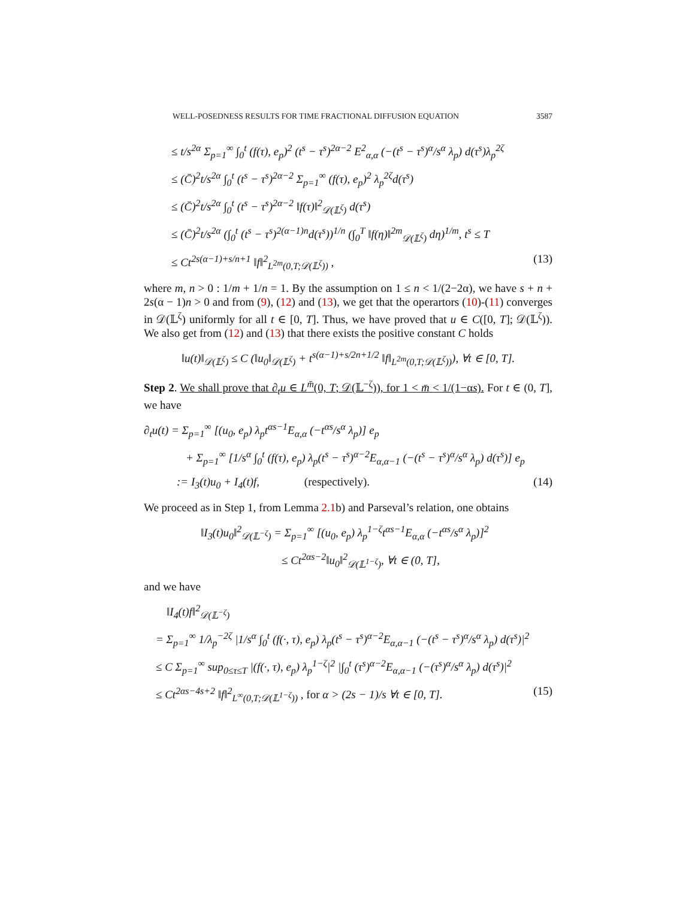WELL-POSEDNESS RESULTS FOR TIME FRACTIONAL DIFFUSION EQUATION 3587
≤ t/s<sup>2α</sup> Σ<sub>p=1</sub><sup>∞</sup> ∫<sub>0</sub><sup>t</sup> (f(τ), e<sub>p</sub>)<sup>2</sup> (t<sup>s</sup> − τ<sup>s</sup>)<sup>2α−2</sup> E<sup>2</sup><sub>α,α</sub> (−(t<sup>s</sup> − τ<sup>s</sup>)<sup>α</sup>/s<sup>α</sup> λ<sub>p</sub>) d(τ<sup>s</sup>)λ<sub>p</sub><sup>2ζ</sup>
≤ (C̄)<sup>2</sup>t/s<sup>2α</sup> ∫<sub>0</sub><sup>t</sup> (t<sup>s</sup> − τ<sup>s</sup>)<sup>2α−2</sup> Σ<sub>p=1</sub><sup>∞</sup> (f(τ), e<sub>p</sub>)<sup>2</sup> λ<sub>p</sub><sup>2ζ</sup>d(τ<sup>s</sup>)
≤ (C̄)<sup>2</sup>t/s<sup>2α</sup> ∫<sub>0</sub><sup>t</sup> (t<sup>s</sup> − τ<sup>s</sup>)<sup>2α−2</sup> ‖f(τ)‖<sup>2</sup><sub>𝒟(𝕃<sup>ζ</sup>)</sub> d(τ<sup>s</sup>)
≤ (C̄)<sup>2</sup>t/s<sup>2α</sup> (∫<sub>0</sub><sup>t</sup> (t<sup>s</sup> − τ<sup>s</sup>)<sup>2(α−1)n</sup>d(τ<sup>s</sup>))<sup>1/n</sup> (∫<sub>0</sub><sup>T</sup> ‖f(η)‖<sup>2m</sup><sub>𝒟(𝕃<sup>ζ</sup>)</sub> dη)<sup>1/m</sup>, t<sup>s</sup> ≤ T
≤ Ct<sup>2s(α−1)+s/n+1</sup> ‖f‖<sup>2</sup><sub>L<sup>2m</sup>(0,T;𝒟(𝕃<sup>ζ</sup>))</sub> , (13)
where m, n > 0 : 1/m + 1/n = 1. By the assumption on 1 ≤ n < 1/(2−2α), we have s + n + 2s(α − 1)n > 0 and from (9), (12) and (13), we get that the operartors (10)-(11) converges in 𝒟(𝕃<sup>ζ</sup>) uniformly for all t ∈ [0, T]. Thus, we have proved that u ∈ C([0, T]; 𝒟(𝕃<sup>ζ</sup>)). We also get from (12) and (13) that there exists the positive constant C holds
‖u(t)‖<sub>𝒟(𝕃<sup>ζ</sup>)</sub> ≤ C (‖u<sub>0</sub>‖<sub>𝒟(𝕃<sup>ζ</sup>)</sub> + t<sup>s(α−1)+s/2n+1/2</sup> ‖f‖<sub>L<sup>2m</sup>(0,T;𝒟(𝕃<sup>ζ</sup>))</sub>), ∀t ∈ [0, T].
Step 2. We shall prove that ∂<sub>t</sub>u ∈ L<sup>m̄</sup>(0, T; 𝒟(𝕃<sup>−ζ</sup>)), for 1 < m̄ < 1/(1−αs). For t ∈ (0, T], we have
∂<sub>t</sub>u(t) = Σ<sub>p=1</sub><sup>∞</sup> [(u<sub>0</sub>, e<sub>p</sub>) λ<sub>p</sub>t<sup>αs−1</sup>E<sub>α,α</sub> (−t<sup>αs</sup>/s<sup>α</sup> λ<sub>p</sub>)] e<sub>p</sub>
+ Σ<sub>p=1</sub><sup>∞</sup> [1/s<sup>α</sup> ∫<sub>0</sub><sup>t</sup> (f(τ), e<sub>p</sub>) λ<sub>p</sub>(t<sup>s</sup> − τ<sup>s</sup>)<sup>α−2</sup>E<sub>α,α−1</sub> (−(t<sup>s</sup> − τ<sup>s</sup>)<sup>α</sup>/s<sup>α</sup> λ<sub>p</sub>) d(τ<sup>s</sup>)] e<sub>p</sub>
:= I<sub>3</sub>(t)u<sub>0</sub> + I<sub>4</sub>(t)f, (respectively). (14)
We proceed as in Step 1, from Lemma 2.1b) and Parseval’s relation, one obtains
‖I<sub>3</sub>(t)u<sub>0</sub>‖<sup>2</sup><sub>𝒟(𝕃<sup>−ζ</sup>)</sub> = Σ<sub>p=1</sub><sup>∞</sup> [(u<sub>0</sub>, e<sub>p</sub>) λ<sub>p</sub><sup>1−ζ</sup>t<sup>αs−1</sup>E<sub>α,α</sub> (−t<sup>αs</sup>/s<sup>α</sup> λ<sub>p</sub>)]<sup>2</sup>
≤ Ct<sup>2αs−2</sup>‖u<sub>0</sub>‖<sup>2</sup><sub>𝒟(𝕃<sup>1−ζ</sup>)</sub>, ∀t ∈ (0, T],
and we have
‖I<sub>4</sub>(t)f‖<sup>2</sup><sub>𝒟(𝕃<sup>−ζ</sup>)</sub>
= Σ<sub>p=1</sub><sup>∞</sup> 1/λ<sub>p</sub><sup>−2ζ</sup> |1/s<sup>α</sup> ∫<sub>0</sub><sup>t</sup> (f(·, τ), e<sub>p</sub>) λ<sub>p</sub>(t<sup>s</sup> − τ<sup>s</sup>)<sup>α−2</sup>E<sub>α,α−1</sub> (−(t<sup>s</sup> − τ<sup>s</sup>)<sup>α</sup>/s<sup>α</sup> λ<sub>p</sub>) d(τ<sup>s</sup>)|<sup>2</sup>
≤ C Σ<sub>p=1</sub><sup>∞</sup> sup<sub>0≤τ≤T</sub> |(f(·, τ), e<sub>p</sub>) λ<sub>p</sub><sup>1−ζ</sup>|<sup>2</sup> |∫<sub>0</sub><sup>t</sup> (τ<sup>s</sup>)<sup>α−2</sup>E<sub>α,α−1</sub> (−(τ<sup>s</sup>)<sup>α</sup>/s<sup>α</sup> λ<sub>p</sub>) d(τ<sup>s</sup>)|<sup>2</sup>
≤ Ct<sup>2αs−4s+2</sup> ‖f‖<sup>2</sup><sub>L<sup>∞</sup>(0,T;𝒟(𝕃<sup>1−ζ</sup>))</sub> , for α > (2s − 1)/s ∀t ∈ [0, T]. (15)